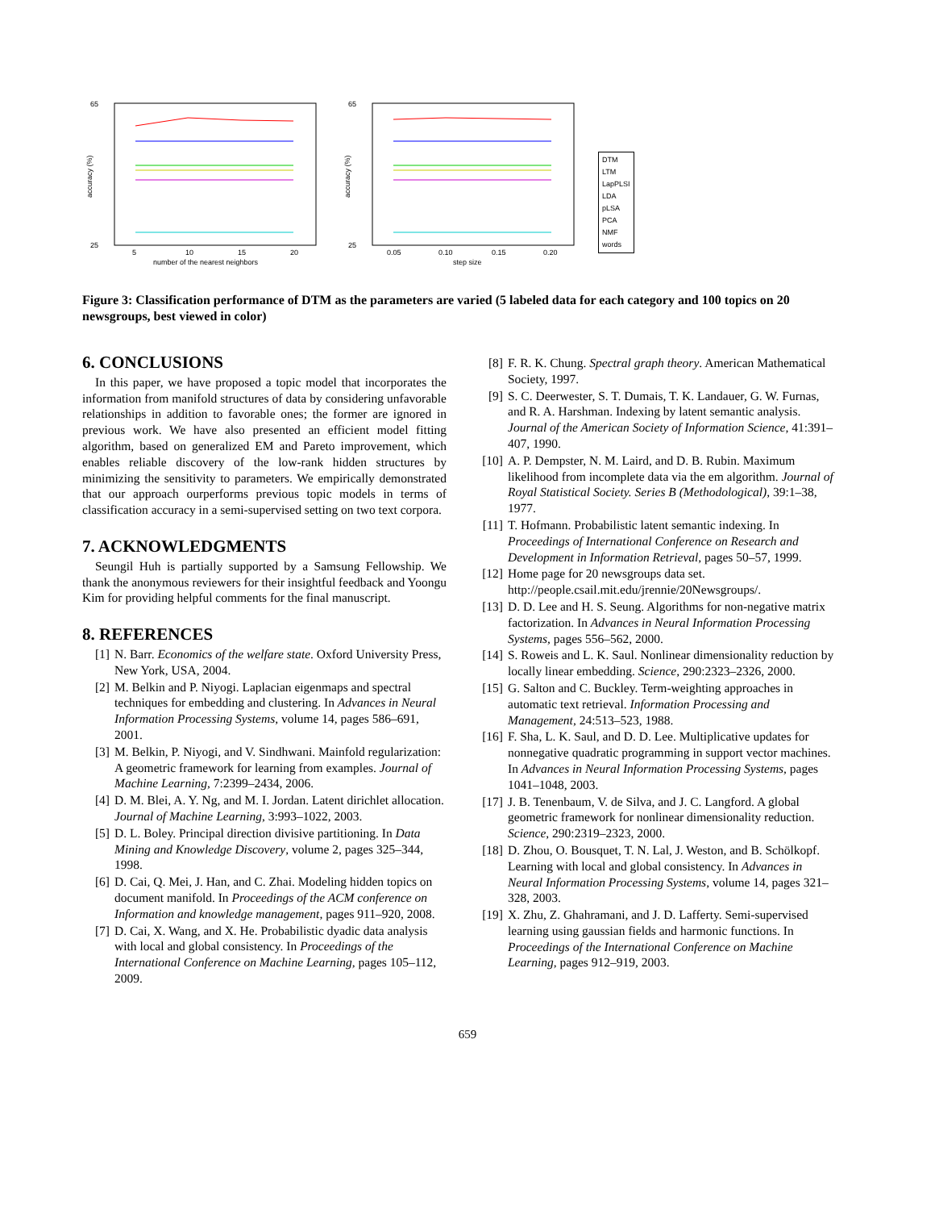65
25
5
10
15
20
number of the nearest neighbors
accuracy (%)
65
25
0.05
0.10
0.15
0.20
step size
accuracy (%)
DTM
LTM
LapPLSI
LDA
pLSA
PCA
NMF
words
Figure 3: Classification performance of DTM as the parameters are varied (5 labeled data for each category and 100 topics on 20 newsgroups, best viewed in color)
6. CONCLUSIONS
In this paper, we have proposed a topic model that incorporates the information from manifold structures of data by considering unfavorable relationships in addition to favorable ones; the former are ignored in previous work. We have also presented an efficient model fitting algorithm, based on generalized EM and Pareto improvement, which enables reliable discovery of the low-rank hidden structures by minimizing the sensitivity to parameters. We empirically demonstrated that our approach ourperforms previous topic models in terms of classification accuracy in a semi-supervised setting on two text corpora.
7. ACKNOWLEDGMENTS
Seungil Huh is partially supported by a Samsung Fellowship. We thank the anonymous reviewers for their insightful feedback and Yoongu Kim for providing helpful comments for the final manuscript.
8. REFERENCES
[1] N. Barr. Economics of the welfare state. Oxford University Press, New York, USA, 2004.
[2] M. Belkin and P. Niyogi. Laplacian eigenmaps and spectral techniques for embedding and clustering. In Advances in Neural Information Processing Systems, volume 14, pages 586–691, 2001.
[3] M. Belkin, P. Niyogi, and V. Sindhwani. Mainfold regularization: A geometric framework for learning from examples. Journal of Machine Learning, 7:2399–2434, 2006.
[4] D. M. Blei, A. Y. Ng, and M. I. Jordan. Latent dirichlet allocation. Journal of Machine Learning, 3:993–1022, 2003.
[5] D. L. Boley. Principal direction divisive partitioning. In Data Mining and Knowledge Discovery, volume 2, pages 325–344, 1998.
[6] D. Cai, Q. Mei, J. Han, and C. Zhai. Modeling hidden topics on document manifold. In Proceedings of the ACM conference on Information and knowledge management, pages 911–920, 2008.
[7] D. Cai, X. Wang, and X. He. Probabilistic dyadic data analysis with local and global consistency. In Proceedings of the International Conference on Machine Learning, pages 105–112, 2009.
[8] F. R. K. Chung. Spectral graph theory. American Mathematical Society, 1997.
[9] S. C. Deerwester, S. T. Dumais, T. K. Landauer, G. W. Furnas, and R. A. Harshman. Indexing by latent semantic analysis. Journal of the American Society of Information Science, 41:391–407, 1990.
[10] A. P. Dempster, N. M. Laird, and D. B. Rubin. Maximum likelihood from incomplete data via the em algorithm. Journal of Royal Statistical Society. Series B (Methodological), 39:1–38, 1977.
[11] T. Hofmann. Probabilistic latent semantic indexing. In Proceedings of International Conference on Research and Development in Information Retrieval, pages 50–57, 1999.
[12] Home page for 20 newsgroups data set. http://people.csail.mit.edu/jrennie/20Newsgroups/.
[13] D. D. Lee and H. S. Seung. Algorithms for non-negative matrix factorization. In Advances in Neural Information Processing Systems, pages 556–562, 2000.
[14] S. Roweis and L. K. Saul. Nonlinear dimensionality reduction by locally linear embedding. Science, 290:2323–2326, 2000.
[15] G. Salton and C. Buckley. Term-weighting approaches in automatic text retrieval. Information Processing and Management, 24:513–523, 1988.
[16] F. Sha, L. K. Saul, and D. D. Lee. Multiplicative updates for nonnegative quadratic programming in support vector machines. In Advances in Neural Information Processing Systems, pages 1041–1048, 2003.
[17] J. B. Tenenbaum, V. de Silva, and J. C. Langford. A global geometric framework for nonlinear dimensionality reduction. Science, 290:2319–2323, 2000.
[18] D. Zhou, O. Bousquet, T. N. Lal, J. Weston, and B. Schölkopf. Learning with local and global consistency. In Advances in Neural Information Processing Systems, volume 14, pages 321–328, 2003.
[19] X. Zhu, Z. Ghahramani, and J. D. Lafferty. Semi-supervised learning using gaussian fields and harmonic functions. In Proceedings of the International Conference on Machine Learning, pages 912–919, 2003.
659